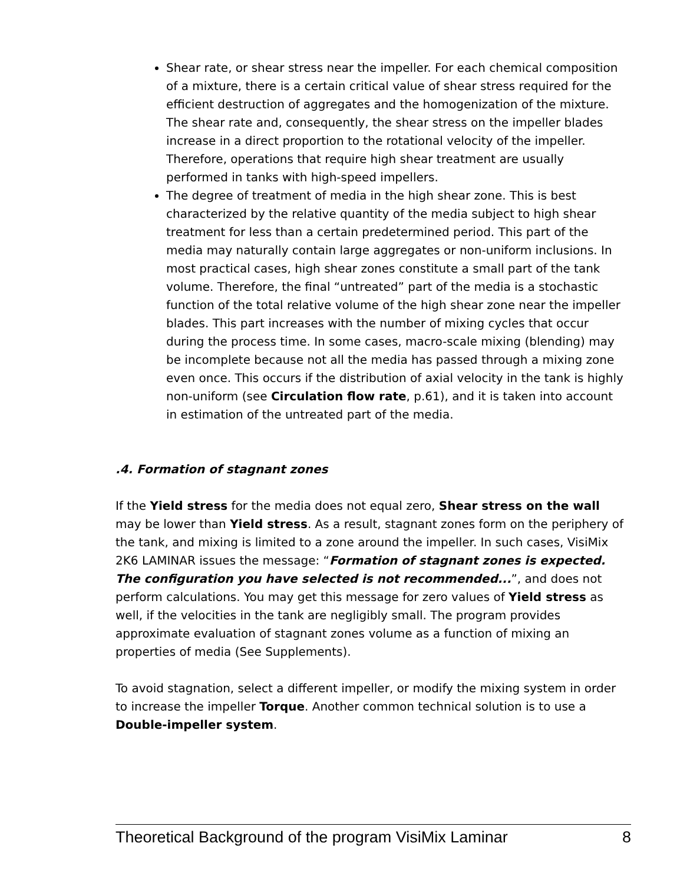Shear rate, or shear stress near the impeller. For each chemical composition of a mixture, there is a certain critical value of shear stress required for the efficient destruction of aggregates and the homogenization of the mixture. The shear rate and, consequently, the shear stress on the impeller blades increase in a direct proportion to the rotational velocity of the impeller. Therefore, operations that require high shear treatment are usually performed in tanks with high-speed impellers.
The degree of treatment of media in the high shear zone. This is best characterized by the relative quantity of the media subject to high shear treatment for less than a certain predetermined period. This part of the media may naturally contain large aggregates or non-uniform inclusions. In most practical cases, high shear zones constitute a small part of the tank volume. Therefore, the final “untreated” part of the media is a stochastic function of the total relative volume of the high shear zone near the impeller blades. This part increases with the number of mixing cycles that occur during the process time. In some cases, macro-scale mixing (blending) may be incomplete because not all the media has passed through a mixing zone even once. This occurs if the distribution of axial velocity in the tank is highly non-uniform (see Circulation flow rate, p.61), and it is taken into account in estimation of the untreated part of the media.
.4. Formation of stagnant zones
If the Yield stress for the media does not equal zero, Shear stress on the wall may be lower than Yield stress. As a result, stagnant zones form on the periphery of the tank, and mixing is limited to a zone around the impeller. In such cases, VisiMix 2K6 LAMINAR issues the message: “Formation of stagnant zones is expected. The configuration you have selected is not recommended...”, and does not perform calculations. You may get this message for zero values of Yield stress as well, if the velocities in the tank are negligibly small. The program provides approximate evaluation of stagnant zones volume as a function of mixing an properties of media (See Supplements).
To avoid stagnation, select a different impeller, or modify the mixing system in order to increase the impeller Torque. Another common technical solution is to use a Double-impeller system.
Theoretical Background of the program VisiMix Laminar 8